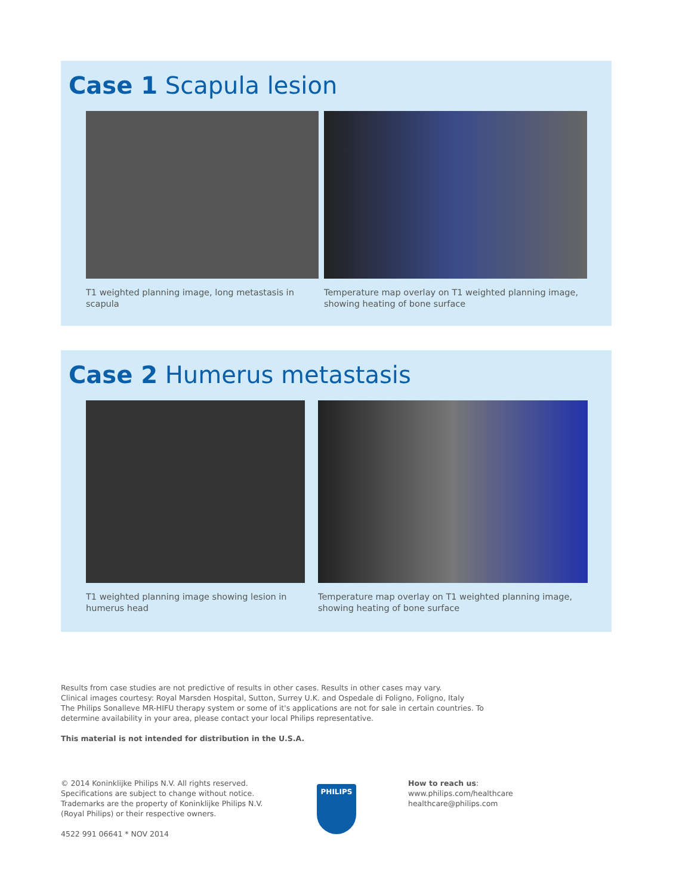Case 1 Scapula lesion
T1 weighted planning image, long metastasis in scapula
Temperature map overlay on T1 weighted planning image, showing heating of bone surface
Case 2 Humerus metastasis
T1 weighted planning image showing lesion in humerus head
Temperature map overlay on T1 weighted planning image, showing heating of bone surface
Results from case studies are not predictive of results in other cases. Results in other cases may vary.
Clinical images courtesy: Royal Marsden Hospital, Sutton, Surrey U.K. and Ospedale di Foligno, Foligno, Italy
The Philips Sonalleve MR-HIFU therapy system or some of it's applications are not for sale in certain countries. To determine availability in your area, please contact your local Philips representative.
This material is not intended for distribution in the U.S.A.
© 2014 Koninklijke Philips N.V. All rights reserved.
Specifications are subject to change without notice.
Trademarks are the property of Koninklijke Philips N.V.
(Royal Philips) or their respective owners.
4522 991 06641 * NOV 2014
PHILIPS
How to reach us:
www.philips.com/healthcare
healthcare@philips.com